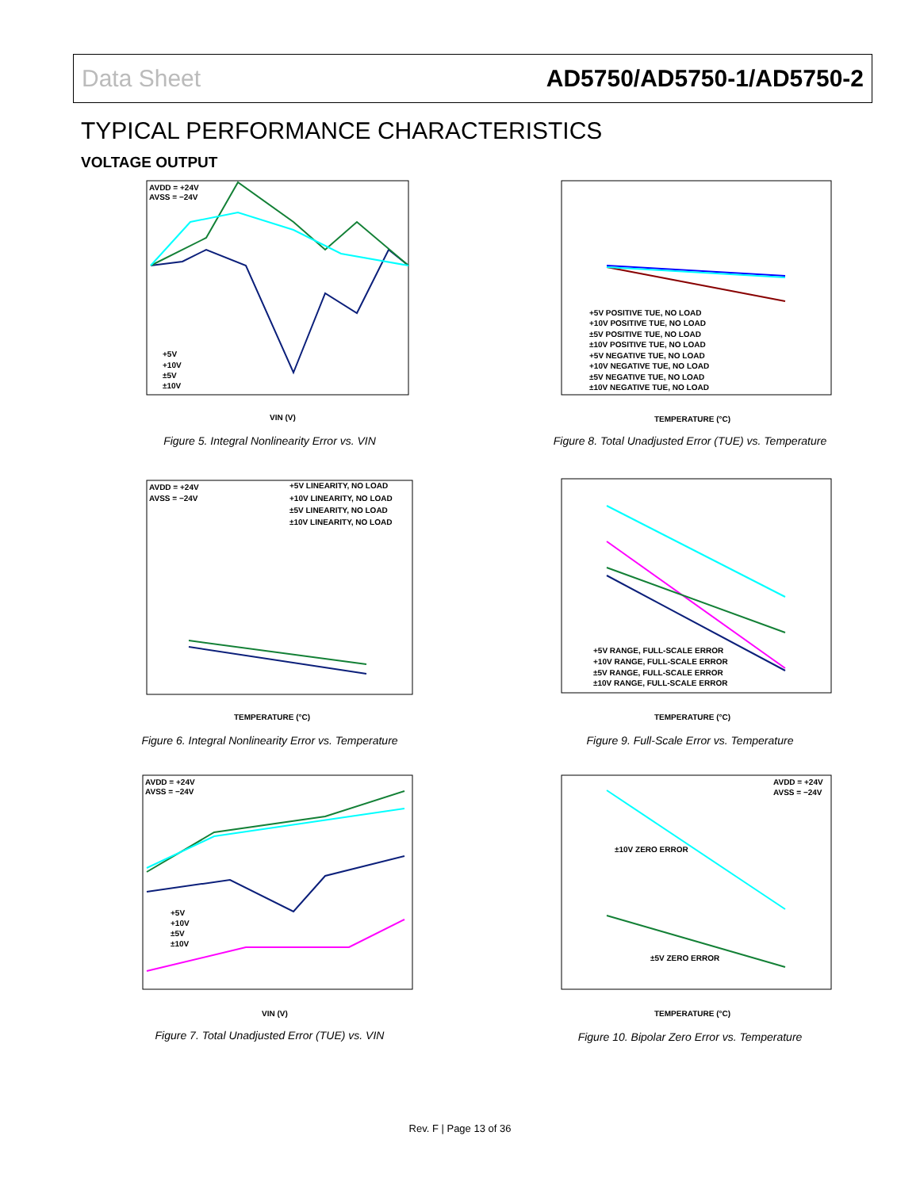Data Sheet AD5750/AD5750-1/AD5750-2
TYPICAL PERFORMANCE CHARACTERISTICS
VOLTAGE OUTPUT
AVDD = +24V
AVSS = −24V
+5V
+10V
±5V
±10V
VIN (V)
Figure 5. Integral Nonlinearity Error vs. VIN
AVDD = +24V
AVSS = −24V
+5V LINEARITY, NO LOAD
+10V LINEARITY, NO LOAD
±5V LINEARITY, NO LOAD
±10V LINEARITY, NO LOAD
TEMPERATURE (°C)
Figure 6. Integral Nonlinearity Error vs. Temperature
AVDD = +24V
AVSS = −24V
+5V
+10V
±5V
±10V
VIN (V)
Figure 7. Total Unadjusted Error (TUE) vs. VIN
+5V POSITIVE TUE, NO LOAD
+10V POSITIVE TUE, NO LOAD
±5V POSITIVE TUE, NO LOAD
±10V POSITIVE TUE, NO LOAD
+5V NEGATIVE TUE, NO LOAD
+10V NEGATIVE TUE, NO LOAD
±5V NEGATIVE TUE, NO LOAD
±10V NEGATIVE TUE, NO LOAD
TEMPERATURE (°C)
Figure 8. Total Unadjusted Error (TUE) vs. Temperature
+5V RANGE, FULL-SCALE ERROR
+10V RANGE, FULL-SCALE ERROR
±5V RANGE, FULL-SCALE ERROR
±10V RANGE, FULL-SCALE ERROR
TEMPERATURE (°C)
Figure 9. Full-Scale Error vs. Temperature
AVDD = +24V
AVSS = −24V
±10V ZERO ERROR
±5V ZERO ERROR
TEMPERATURE (°C)
Figure 10. Bipolar Zero Error vs. Temperature
Rev. F | Page 13 of 36